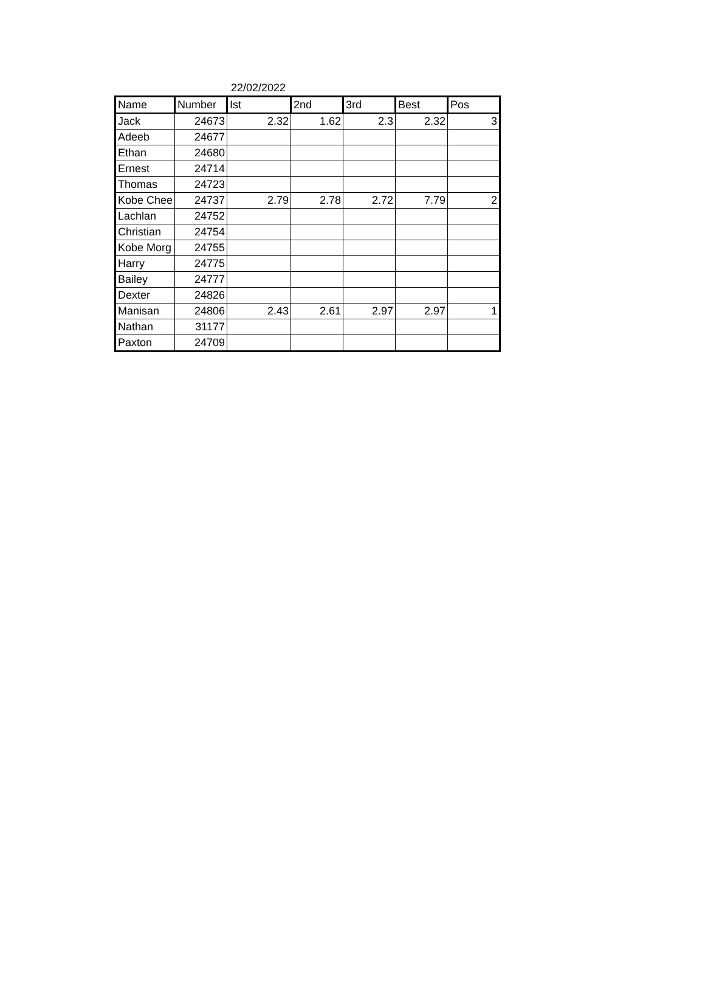22/02/2022
| Name | Number | Ist | 2nd | 3rd | Best | Pos |
| --- | --- | --- | --- | --- | --- | --- |
| Jack | 24673 | 2.32 | 1.62 | 2.3 | 2.32 | 3 |
| Adeeb | 24677 | | | | | |
| Ethan | 24680 | | | | | |
| Ernest | 24714 | | | | | |
| Thomas | 24723 | | | | | |
| Kobe Chee | 24737 | 2.79 | 2.78 | 2.72 | 7.79 | 2 |
| Lachlan | 24752 | | | | | |
| Christian | 24754 | | | | | |
| Kobe Morg | 24755 | | | | | |
| Harry | 24775 | | | | | |
| Bailey | 24777 | | | | | |
| Dexter | 24826 | | | | | |
| Manisan | 24806 | 2.43 | 2.61 | 2.97 | 2.97 | 1 |
| Nathan | 31177 | | | | | |
| Paxton | 24709 | | | | | |